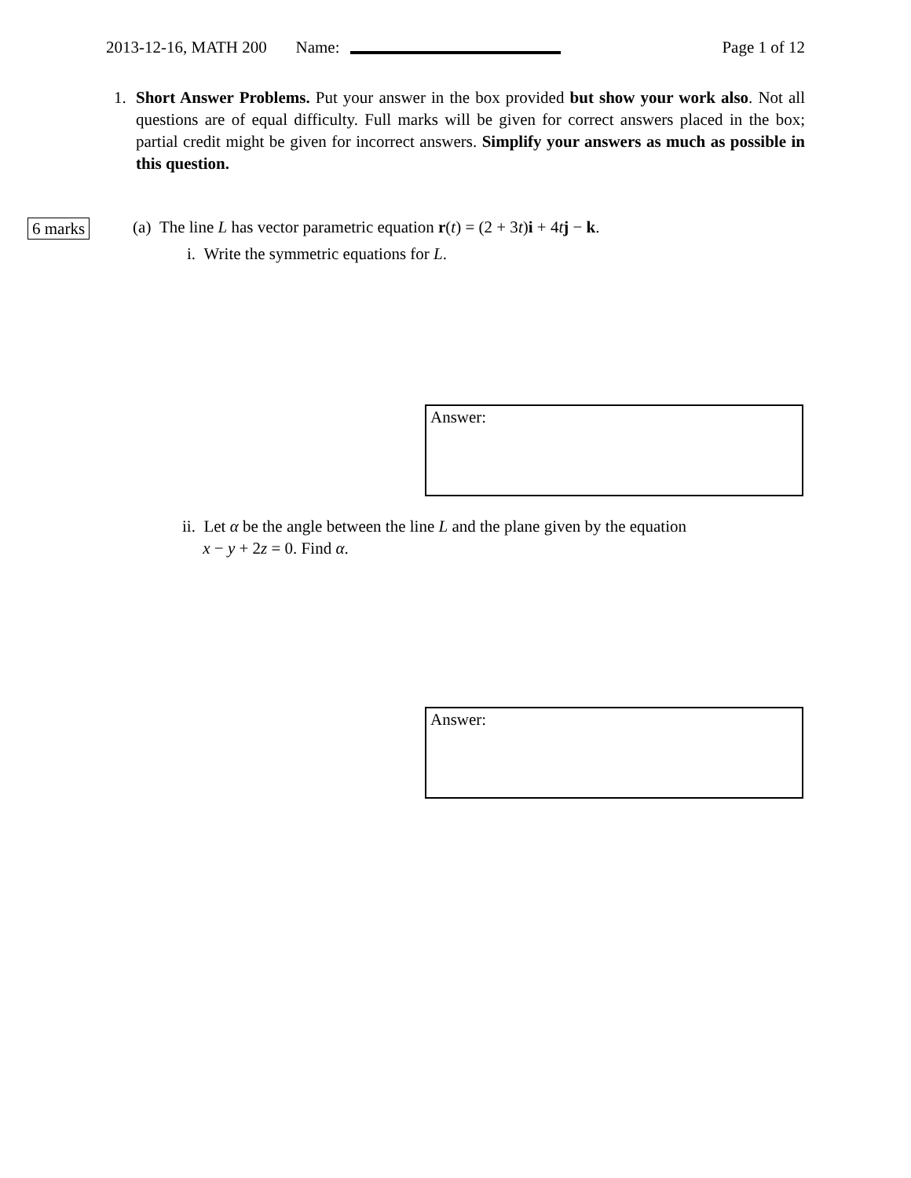2013-12-16, MATH 200 Name: Page 1 of 12
1. Short Answer Problems. Put your answer in the box provided but show your work also. Not all questions are of equal difficulty. Full marks will be given for correct answers placed in the box; partial credit might be given for incorrect answers. Simplify your answers as much as possible in this question.
6 marks (a) The line L has vector parametric equation r(t) = (2 + 3t)i + 4tj − k.
i. Write the symmetric equations for L.
Answer:
ii. Let α be the angle between the line L and the plane given by the equation
x − y + 2z = 0. Find α.
Answer: